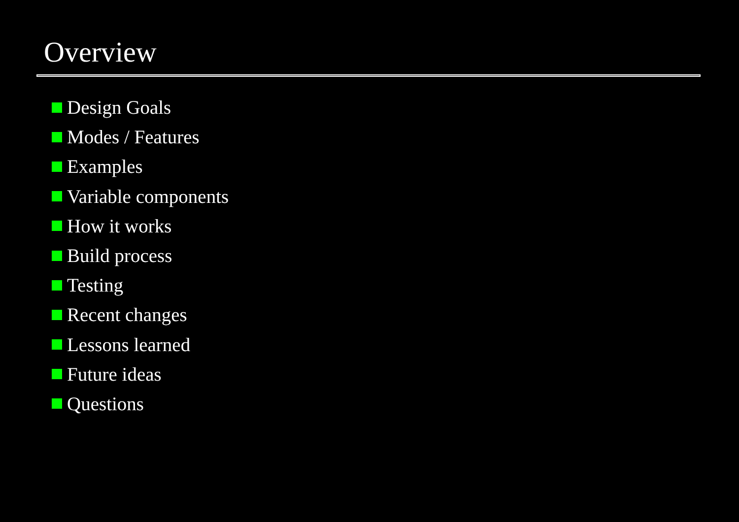Overview
Design Goals
Modes / Features
Examples
Variable components
How it works
Build process
Testing
Recent changes
Lessons learned
Future ideas
Questions